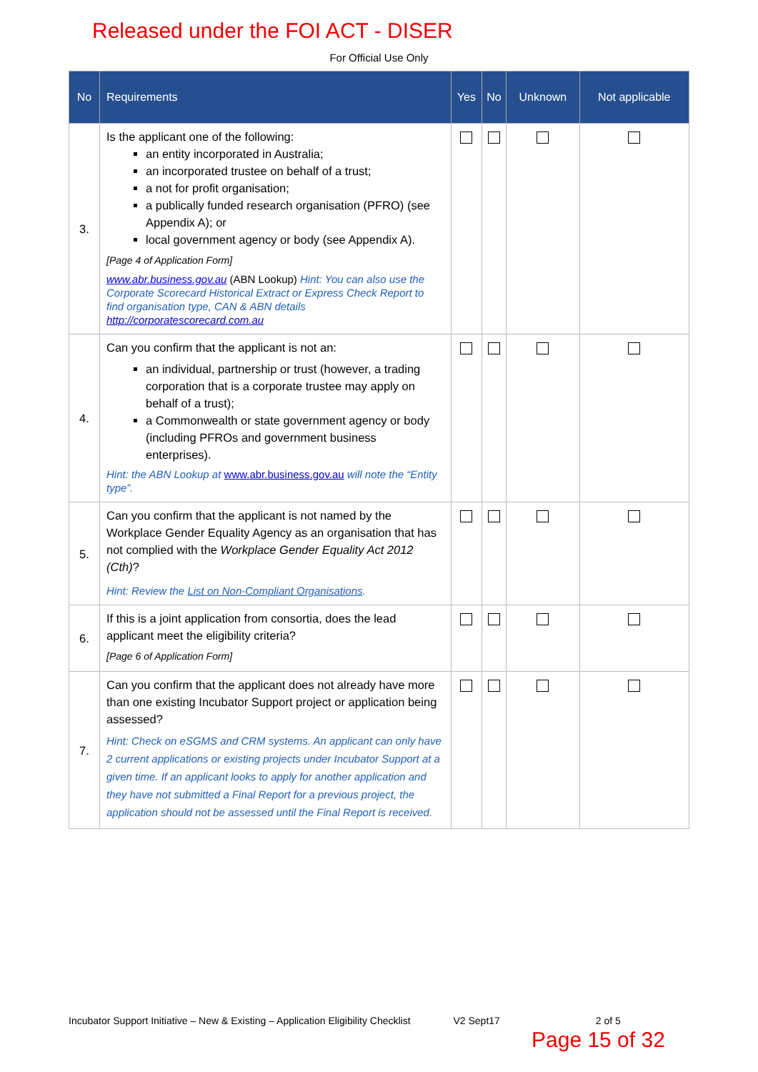Released under the FOI ACT - DISER
For Official Use Only
| No | Requirements | Yes | No | Unknown | Not applicable |
| --- | --- | --- | --- | --- | --- |
| 3. | Is the applicant one of the following: an entity incorporated in Australia; an incorporated trustee on behalf of a trust; a not for profit organisation; a publically funded research organisation (PFRO) (see Appendix A); or local government agency or body (see Appendix A). [Page 4 of Application Form] www.abr.business.gov.au (ABN Lookup) Hint: You can also use the Corporate Scorecard Historical Extract or Express Check Report to find organisation type, CAN & ABN details http://corporatescorecard.com.au | | | | |
| 4. | Can you confirm that the applicant is not an: an individual, partnership or trust (however, a trading corporation that is a corporate trustee may apply on behalf of a trust); a Commonwealth or state government agency or body (including PFROs and government business enterprises). Hint: the ABN Lookup at www.abr.business.gov.au will note the “Entity type”. | | | | |
| 5. | Can you confirm that the applicant is not named by the Workplace Gender Equality Agency as an organisation that has not complied with the Workplace Gender Equality Act 2012 (Cth) ? Hint: Review the List on Non-Compliant Organisations . | | | | |
| 6. | If this is a joint application from consortia, does the lead applicant meet the eligibility criteria? [Page 6 of Application Form] | | | | |
| 7. | Can you confirm that the applicant does not already have more than one existing Incubator Support project or application being assessed? Hint: Check on eSGMS and CRM systems. An applicant can only have 2 current applications or existing projects under Incubator Support at a given time. If an applicant looks to apply for another application and they have not submitted a Final Report for a previous project, the application should not be assessed until the Final Report is received. | | | | |
Incubator Support Initiative – New & Existing – Application Eligibility Checklist V2 Sept17 2 of 5
Page 15 of 32